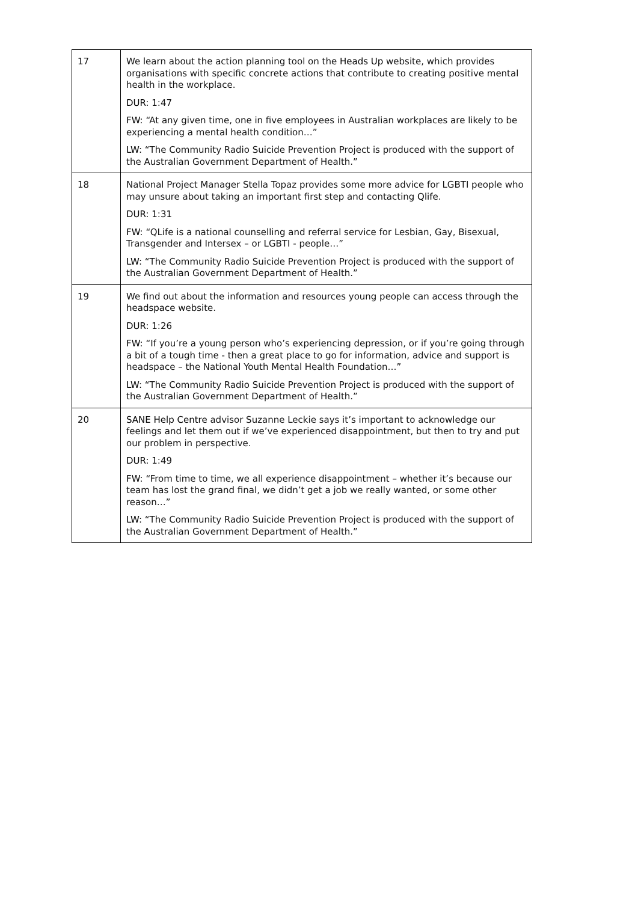| 17 | We learn about the action planning tool on the Heads Up website, which provides organisations with specific concrete actions that contribute to creating positive mental health in the workplace. DUR: 1:47 FW: “At any given time, one in five employees in Australian workplaces are likely to be experiencing a mental health condition…” LW: “The Community Radio Suicide Prevention Project is produced with the support of the Australian Government Department of Health.” |
| 18 | National Project Manager Stella Topaz provides some more advice for LGBTI people who may unsure about taking an important first step and contacting Qlife . DUR: 1:31 FW: “QLife is a national counselling and referral service for Lesbian, Gay, Bisexual, Transgender and Intersex – or LGBTI - people…” LW: “The Community Radio Suicide Prevention Project is produced with the support of the Australian Government Department of Health.” |
| 19 | We find out about the information and resources young people can access through the headspace website. DUR: 1:26 FW: “If you’re a young person who’s experiencing depression, or if you’re going through a bit of a tough time - then a great place to go for information, advice and support is headspace – the National Youth Mental Health Foundation…” LW: “The Community Radio Suicide Prevention Project is produced with the support of the Australian Government Department of Health.” |
| 20 | SANE Help Centre advisor Suzanne Leckie says it’s important to acknowledge our feelings and let them out if we’ve experienced disappointment, but then to try and put our problem in perspective. DUR: 1:49 FW: “From time to time, we all experience disappointment – whether it’s because our team has lost the grand final, we didn’t get a job we really wanted, or some other reason…” LW: “The Community Radio Suicide Prevention Project is produced with the support of the Australian Government Department of Health.” |